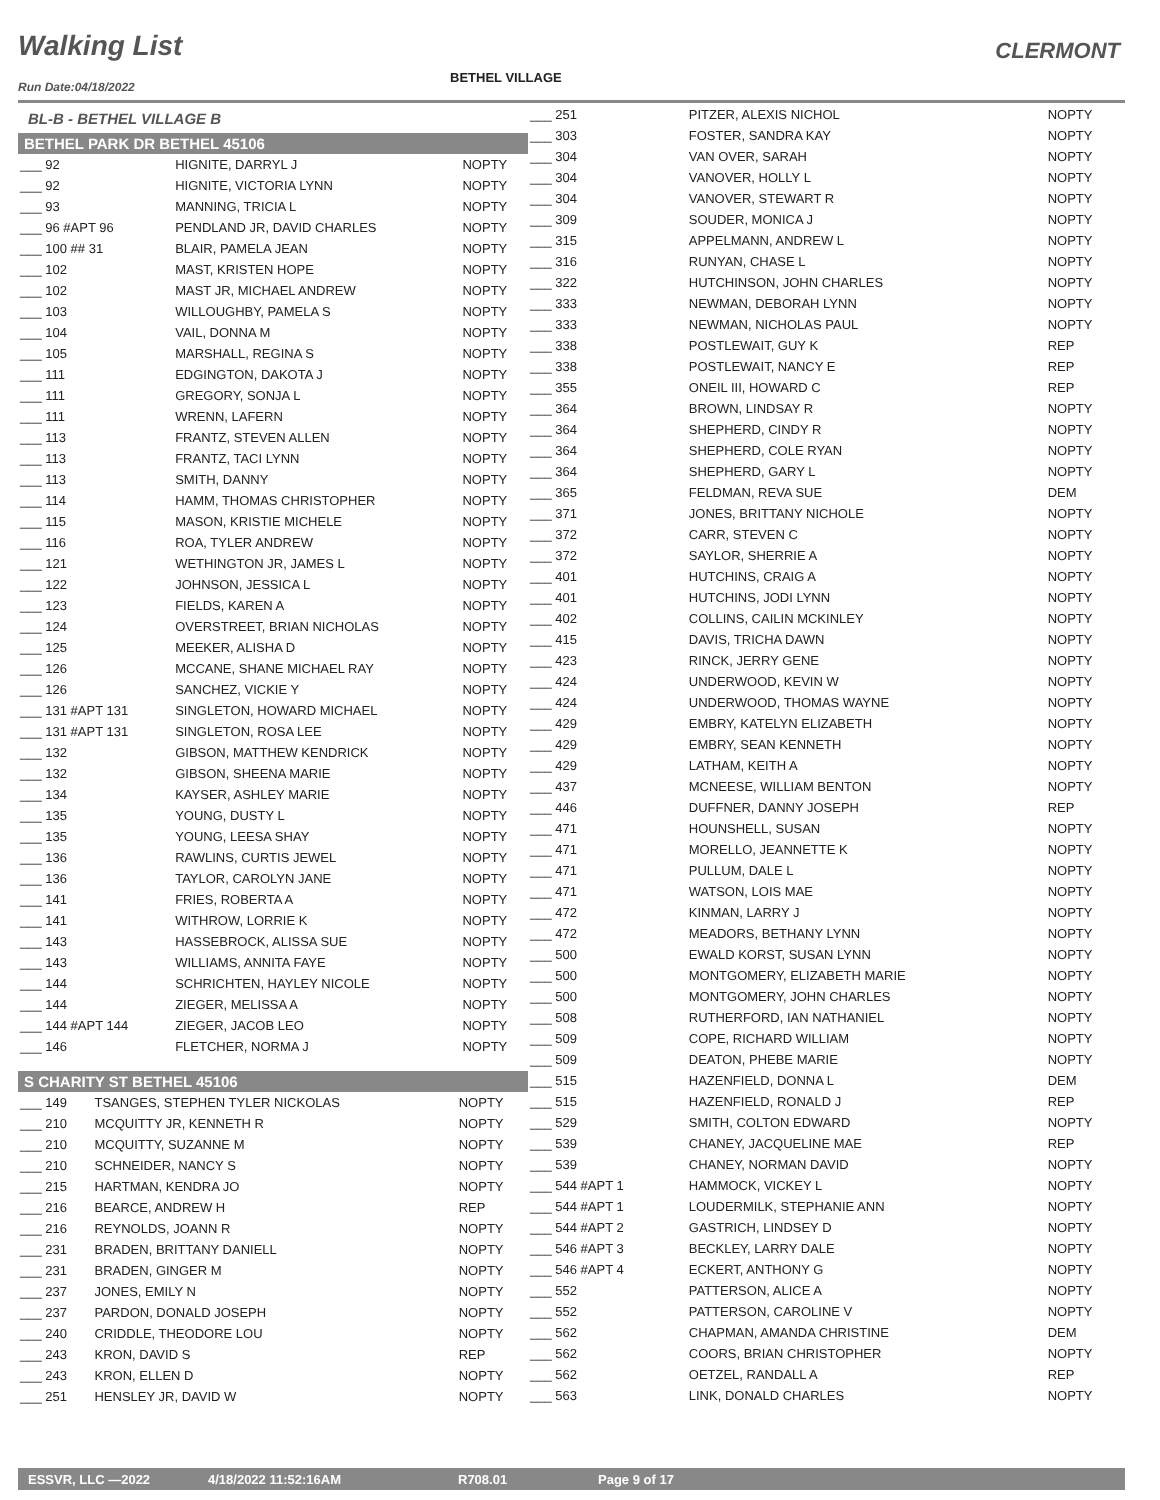Walking List CLERMONT
Run Date:04/18/2022
BETHEL VILLAGE
BL-B - BETHEL VILLAGE B
BETHEL PARK DR BETHEL 45106
| ___ 92 | HIGNITE, DARRYL J | NOPTY |
| ___ 92 | HIGNITE, VICTORIA LYNN | NOPTY |
| ___ 93 | MANNING, TRICIA L | NOPTY |
| ___ 96 #APT 96 | PENDLAND JR, DAVID CHARLES | NOPTY |
| ___ 100 ## 31 | BLAIR, PAMELA JEAN | NOPTY |
| ___ 102 | MAST, KRISTEN HOPE | NOPTY |
| ___ 102 | MAST JR, MICHAEL ANDREW | NOPTY |
| ___ 103 | WILLOUGHBY, PAMELA S | NOPTY |
| ___ 104 | VAIL, DONNA M | NOPTY |
| ___ 105 | MARSHALL, REGINA S | NOPTY |
| ___ 111 | EDGINGTON, DAKOTA J | NOPTY |
| ___ 111 | GREGORY, SONJA L | NOPTY |
| ___ 111 | WRENN, LAFERN | NOPTY |
| ___ 113 | FRANTZ, STEVEN ALLEN | NOPTY |
| ___ 113 | FRANTZ, TACI LYNN | NOPTY |
| ___ 113 | SMITH, DANNY | NOPTY |
| ___ 114 | HAMM, THOMAS CHRISTOPHER | NOPTY |
| ___ 115 | MASON, KRISTIE MICHELE | NOPTY |
| ___ 116 | ROA, TYLER ANDREW | NOPTY |
| ___ 121 | WETHINGTON JR, JAMES L | NOPTY |
| ___ 122 | JOHNSON, JESSICA L | NOPTY |
| ___ 123 | FIELDS, KAREN A | NOPTY |
| ___ 124 | OVERSTREET, BRIAN NICHOLAS | NOPTY |
| ___ 125 | MEEKER, ALISHA D | NOPTY |
| ___ 126 | MCCANE, SHANE MICHAEL RAY | NOPTY |
| ___ 126 | SANCHEZ, VICKIE Y | NOPTY |
| ___ 131 #APT 131 | SINGLETON, HOWARD MICHAEL | NOPTY |
| ___ 131 #APT 131 | SINGLETON, ROSA LEE | NOPTY |
| ___ 132 | GIBSON, MATTHEW KENDRICK | NOPTY |
| ___ 132 | GIBSON, SHEENA MARIE | NOPTY |
| ___ 134 | KAYSER, ASHLEY MARIE | NOPTY |
| ___ 135 | YOUNG, DUSTY L | NOPTY |
| ___ 135 | YOUNG, LEESA SHAY | NOPTY |
| ___ 136 | RAWLINS, CURTIS JEWEL | NOPTY |
| ___ 136 | TAYLOR, CAROLYN JANE | NOPTY |
| ___ 141 | FRIES, ROBERTA A | NOPTY |
| ___ 141 | WITHROW, LORRIE K | NOPTY |
| ___ 143 | HASSEBROCK, ALISSA SUE | NOPTY |
| ___ 143 | WILLIAMS, ANNITA FAYE | NOPTY |
| ___ 144 | SCHRICHTEN, HAYLEY NICOLE | NOPTY |
| ___ 144 | ZIEGER, MELISSA A | NOPTY |
| ___ 144 #APT 144 | ZIEGER, JACOB LEO | NOPTY |
| ___ 146 | FLETCHER, NORMA J | NOPTY |
S CHARITY ST BETHEL 45106
| ___ 149 | TSANGES, STEPHEN TYLER NICKOLAS | NOPTY |
| ___ 210 | MCQUITTY JR, KENNETH R | NOPTY |
| ___ 210 | MCQUITTY, SUZANNE M | NOPTY |
| ___ 210 | SCHNEIDER, NANCY S | NOPTY |
| ___ 215 | HARTMAN, KENDRA JO | NOPTY |
| ___ 216 | BEARCE, ANDREW H | REP |
| ___ 216 | REYNOLDS, JOANN R | NOPTY |
| ___ 231 | BRADEN, BRITTANY DANIELL | NOPTY |
| ___ 231 | BRADEN, GINGER M | NOPTY |
| ___ 237 | JONES, EMILY N | NOPTY |
| ___ 237 | PARDON, DONALD JOSEPH | NOPTY |
| ___ 240 | CRIDDLE, THEODORE LOU | NOPTY |
| ___ 243 | KRON, DAVID S | REP |
| ___ 243 | KRON, ELLEN D | NOPTY |
| ___ 251 | HENSLEY JR, DAVID W | NOPTY |
| ___ 251 | PITZER, ALEXIS NICHOL | NOPTY |
| ___ 303 | FOSTER, SANDRA KAY | NOPTY |
| ___ 304 | VAN OVER, SARAH | NOPTY |
| ___ 304 | VANOVER, HOLLY L | NOPTY |
| ___ 304 | VANOVER, STEWART R | NOPTY |
| ___ 309 | SOUDER, MONICA J | NOPTY |
| ___ 315 | APPELMANN, ANDREW L | NOPTY |
| ___ 316 | RUNYAN, CHASE L | NOPTY |
| ___ 322 | HUTCHINSON, JOHN CHARLES | NOPTY |
| ___ 333 | NEWMAN, DEBORAH LYNN | NOPTY |
| ___ 333 | NEWMAN, NICHOLAS PAUL | NOPTY |
| ___ 338 | POSTLEWAIT, GUY K | REP |
| ___ 338 | POSTLEWAIT, NANCY E | REP |
| ___ 355 | ONEIL III, HOWARD C | REP |
| ___ 364 | BROWN, LINDSAY R | NOPTY |
| ___ 364 | SHEPHERD, CINDY R | NOPTY |
| ___ 364 | SHEPHERD, COLE RYAN | NOPTY |
| ___ 364 | SHEPHERD, GARY L | NOPTY |
| ___ 365 | FELDMAN, REVA SUE | DEM |
| ___ 371 | JONES, BRITTANY NICHOLE | NOPTY |
| ___ 372 | CARR, STEVEN C | NOPTY |
| ___ 372 | SAYLOR, SHERRIE A | NOPTY |
| ___ 401 | HUTCHINS, CRAIG A | NOPTY |
| ___ 401 | HUTCHINS, JODI LYNN | NOPTY |
| ___ 402 | COLLINS, CAILIN MCKINLEY | NOPTY |
| ___ 415 | DAVIS, TRICHA DAWN | NOPTY |
| ___ 423 | RINCK, JERRY GENE | NOPTY |
| ___ 424 | UNDERWOOD, KEVIN W | NOPTY |
| ___ 424 | UNDERWOOD, THOMAS WAYNE | NOPTY |
| ___ 429 | EMBRY, KATELYN ELIZABETH | NOPTY |
| ___ 429 | EMBRY, SEAN KENNETH | NOPTY |
| ___ 429 | LATHAM, KEITH A | NOPTY |
| ___ 437 | MCNEESE, WILLIAM BENTON | NOPTY |
| ___ 446 | DUFFNER, DANNY JOSEPH | REP |
| ___ 471 | HOUNSHELL, SUSAN | NOPTY |
| ___ 471 | MORELLO, JEANNETTE K | NOPTY |
| ___ 471 | PULLUM, DALE L | NOPTY |
| ___ 471 | WATSON, LOIS MAE | NOPTY |
| ___ 472 | KINMAN, LARRY J | NOPTY |
| ___ 472 | MEADORS, BETHANY LYNN | NOPTY |
| ___ 500 | EWALD KORST, SUSAN LYNN | NOPTY |
| ___ 500 | MONTGOMERY, ELIZABETH MARIE | NOPTY |
| ___ 500 | MONTGOMERY, JOHN CHARLES | NOPTY |
| ___ 508 | RUTHERFORD, IAN NATHANIEL | NOPTY |
| ___ 509 | COPE, RICHARD WILLIAM | NOPTY |
| ___ 509 | DEATON, PHEBE MARIE | NOPTY |
| ___ 515 | HAZENFIELD, DONNA L | DEM |
| ___ 515 | HAZENFIELD, RONALD J | REP |
| ___ 529 | SMITH, COLTON EDWARD | NOPTY |
| ___ 539 | CHANEY, JACQUELINE MAE | REP |
| ___ 539 | CHANEY, NORMAN DAVID | NOPTY |
| ___ 544 #APT 1 | HAMMOCK, VICKEY L | NOPTY |
| ___ 544 #APT 1 | LOUDERMILK, STEPHANIE ANN | NOPTY |
| ___ 544 #APT 2 | GASTRICH, LINDSEY D | NOPTY |
| ___ 546 #APT 3 | BECKLEY, LARRY DALE | NOPTY |
| ___ 546 #APT 4 | ECKERT, ANTHONY G | NOPTY |
| ___ 552 | PATTERSON, ALICE A | NOPTY |
| ___ 552 | PATTERSON, CAROLINE V | NOPTY |
| ___ 562 | CHAPMAN, AMANDA CHRISTINE | DEM |
| ___ 562 | COORS, BRIAN CHRISTOPHER | NOPTY |
| ___ 562 | OETZEL, RANDALL A | REP |
| ___ 563 | LINK, DONALD CHARLES | NOPTY |
ESSVR, LLC —2022 4/18/2022 11:52:16AM R708.01 Page 9 of 17